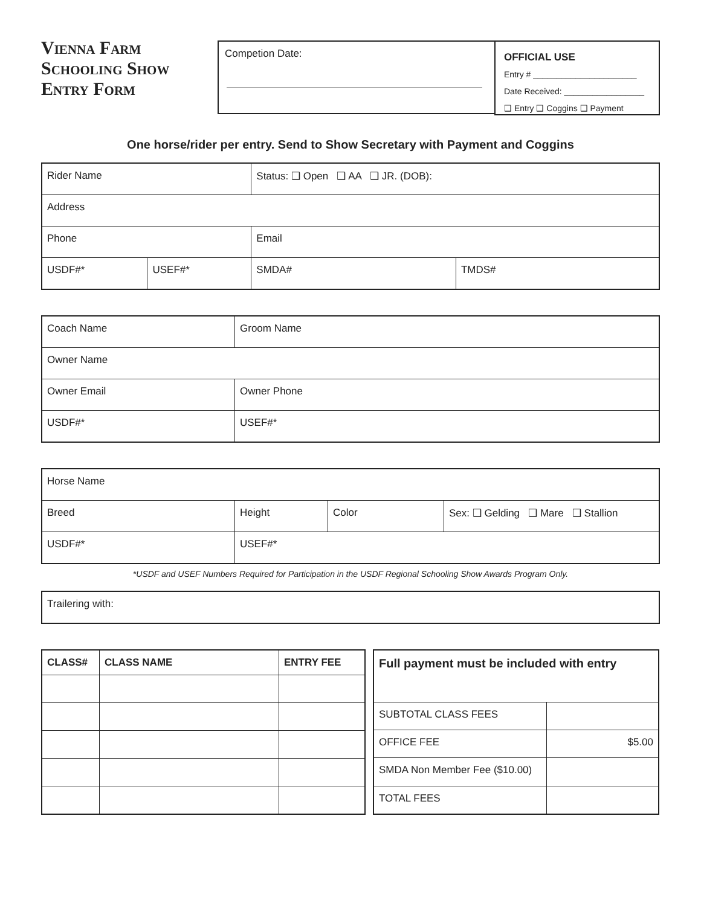Vienna Farm
Schooling Show
Entry Form
Competion Date:
OFFICIAL USE
Entry # ______________________
Date Received: _________________
❑ Entry ❑ Coggins ❑ Payment
One horse/rider per entry. Send to Show Secretary with Payment and Coggins
| Rider Name | | Status: ❑ Open ❑ AA ❑ JR. (DOB): | |
| Address | | | |
| Phone | | Email | |
| USDF#* | USEF#* | SMDA# | TMDS# |
| Coach Name | | Groom Name |
| Owner Name | | |
| Owner Email | | Owner Phone |
| USDF#* | USEF#* | |
| Horse Name | | | |
| Breed | Height | Color | Sex: ❑ Gelding ❑ Mare ❑ Stallion |
| USDF#* | USEF#* | | |
*USDF and USEF Numbers Required for Participation in the USDF Regional Schooling Show Awards Program Only.
| Trailering with: |
| CLASS# | CLASS NAME | ENTRY FEE |
| --- | --- | --- |
| Full payment must be included with entry | |
| --- | --- |
| SUBTOTAL CLASS FEES | |
| OFFICE FEE | $5.00 |
| SMDA Non Member Fee ($10.00) | |
| TOTAL FEES | |